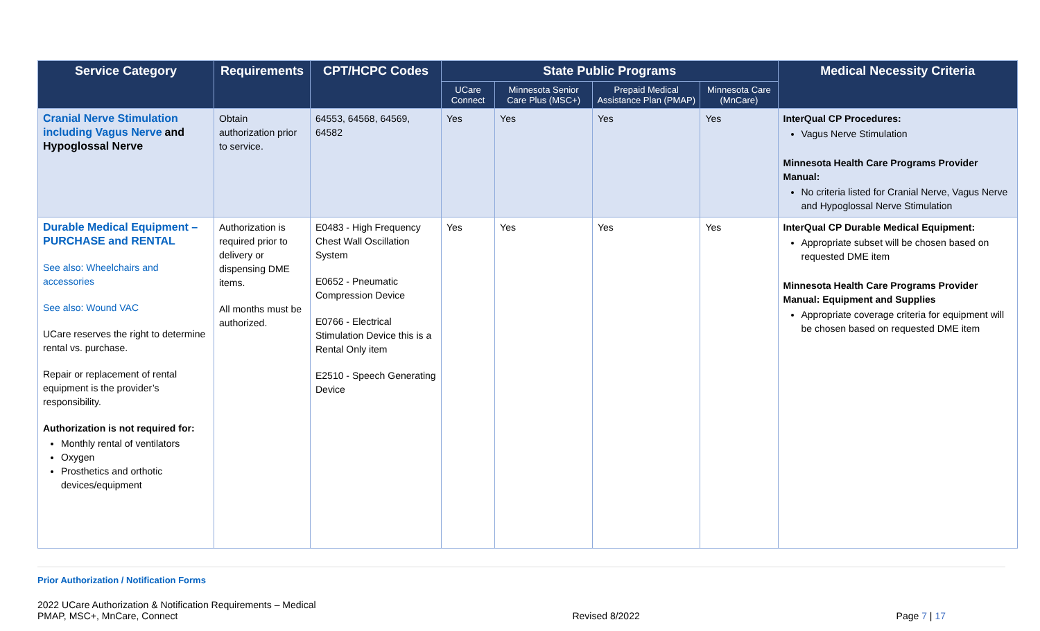| Service Category | Requirements | CPT/HCPC Codes | State Public Programs | | | | Medical Necessity Criteria |
| --- | --- | --- | --- | --- | --- | --- | --- |
| | | | UCare Connect | Minnesota Senior Care Plus (MSC+) | Prepaid Medical Assistance Plan (PMAP) | Minnesota Care (MnCare) | |
| Cranial Nerve Stimulation including Vagus Nerve and Hypoglossal Nerve | Obtain authorization prior to service. | 64553, 64568, 64569, 64582 | Yes | Yes | Yes | Yes | InterQual CP Procedures: Vagus Nerve Stimulation Minnesota Health Care Programs Provider Manual: No criteria listed for Cranial Nerve, Vagus Nerve and Hypoglossal Nerve Stimulation |
| Durable Medical Equipment – PURCHASE and RENTAL See also: Wheelchairs and accessories See also: Wound VAC UCare reserves the right to determine rental vs. purchase. Repair or replacement of rental equipment is the provider’s responsibility. Authorization is not required for: Monthly rental of ventilators Oxygen Prosthetics and orthotic devices/equipment | Authorization is required prior to delivery or dispensing DME items. All months must be authorized. | E0483 - High Frequency Chest Wall Oscillation System E0652 - Pneumatic Compression Device E0766 - Electrical Stimulation Device this is a Rental Only item E2510 - Speech Generating Device | Yes | Yes | Yes | Yes | InterQual CP Durable Medical Equipment: Appropriate subset will be chosen based on requested DME item Minnesota Health Care Programs Provider Manual: Equipment and Supplies Appropriate coverage criteria for equipment will be chosen based on requested DME item |
Prior Authorization / Notification Forms
2022 UCare Authorization & Notification Requirements – Medical
PMAP, MSC+, MnCare, Connect
Revised 8/2022
Page 7 | 17